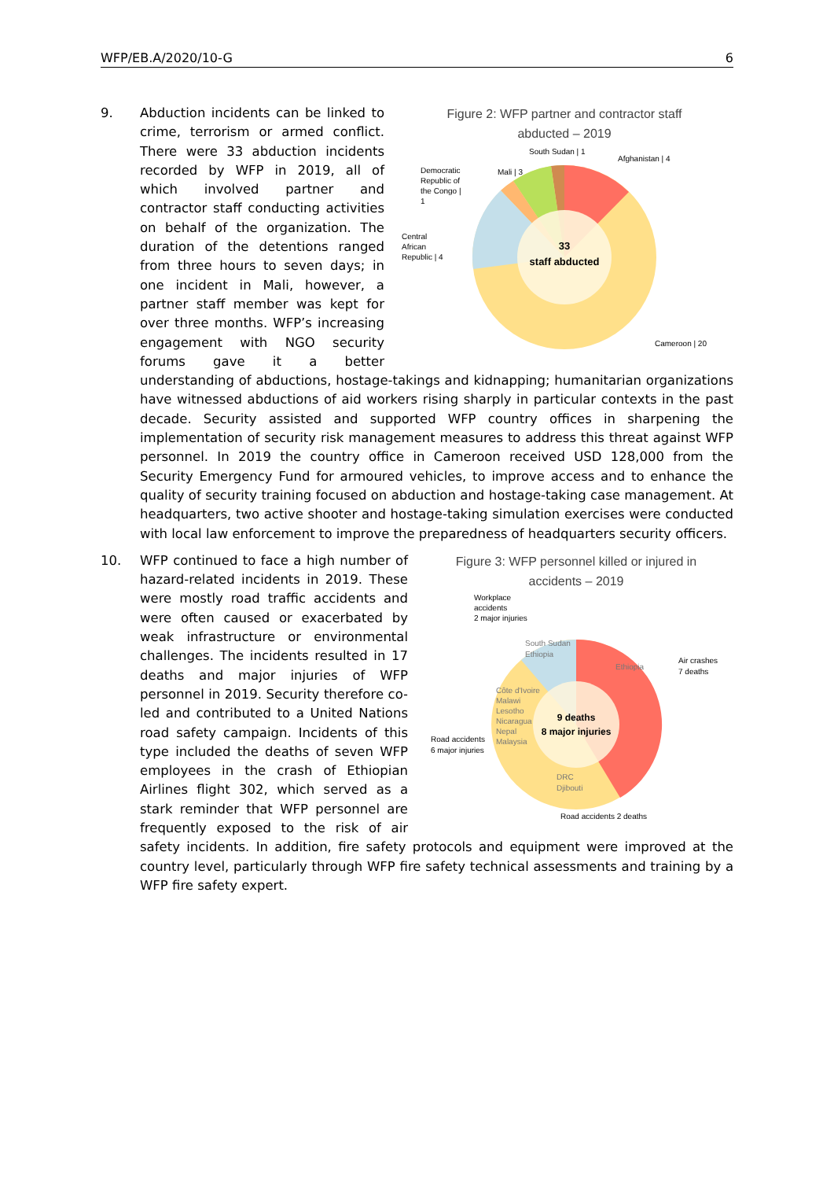WFP/EB.A/2020/10-G 6
9.
Figure 2: WFP partner and contractor staff
abducted – 2019
33
staff abducted
South Sudan | 1
Afghanistan | 4
Mali | 3
Democratic
Republic of
the Congo |
1
Central
African
Republic | 4
Cameroon | 20
Abduction incidents can be linked to crime, terrorism or armed conflict. There were 33 abduction incidents recorded by WFP in 2019, all of which involved partner and contractor staff conducting activities on behalf of the organization. The duration of the detentions ranged from three hours to seven days; in one incident in Mali, however, a partner staff member was kept for over three months. WFP’s increasing engagement with NGO security forums gave it a better understanding of abductions, hostage-takings and kidnapping; humanitarian organizations have witnessed abductions of aid workers rising sharply in particular contexts in the past decade. Security assisted and supported WFP country offices in sharpening the implementation of security risk management measures to address this threat against WFP personnel. In 2019 the country office in Cameroon received USD 128,000 from the Security Emergency Fund for armoured vehicles, to improve access and to enhance the quality of security training focused on abduction and hostage-taking case management. At headquarters, two active shooter and hostage-taking simulation exercises were conducted with local law enforcement to improve the preparedness of headquarters security officers.
10.
Figure 3: WFP personnel killed or injured in
accidents – 2019
9 deaths
8 major injuries
Workplace
accidents
2 major injuries
South Sudan
Ethiopia
Ethiopia
Air crashes
7 deaths
Côte d'Ivoire
Malawi
Lesotho
Nicaragua
Nepal
Malaysia
Road accidents
6 major injuries
DRC
Djibouti
Road accidents 2 deaths
WFP continued to face a high number of hazard-related incidents in 2019. These were mostly road traffic accidents and were often caused or exacerbated by weak infrastructure or environmental challenges. The incidents resulted in 17 deaths and major injuries of WFP personnel in 2019. Security therefore co-led and contributed to a United Nations road safety campaign. Incidents of this type included the deaths of seven WFP employees in the crash of Ethiopian Airlines flight 302, which served as a stark reminder that WFP personnel are frequently exposed to the risk of air safety incidents. In addition, fire safety protocols and equipment were improved at the country level, particularly through WFP fire safety technical assessments and training by a WFP fire safety expert.